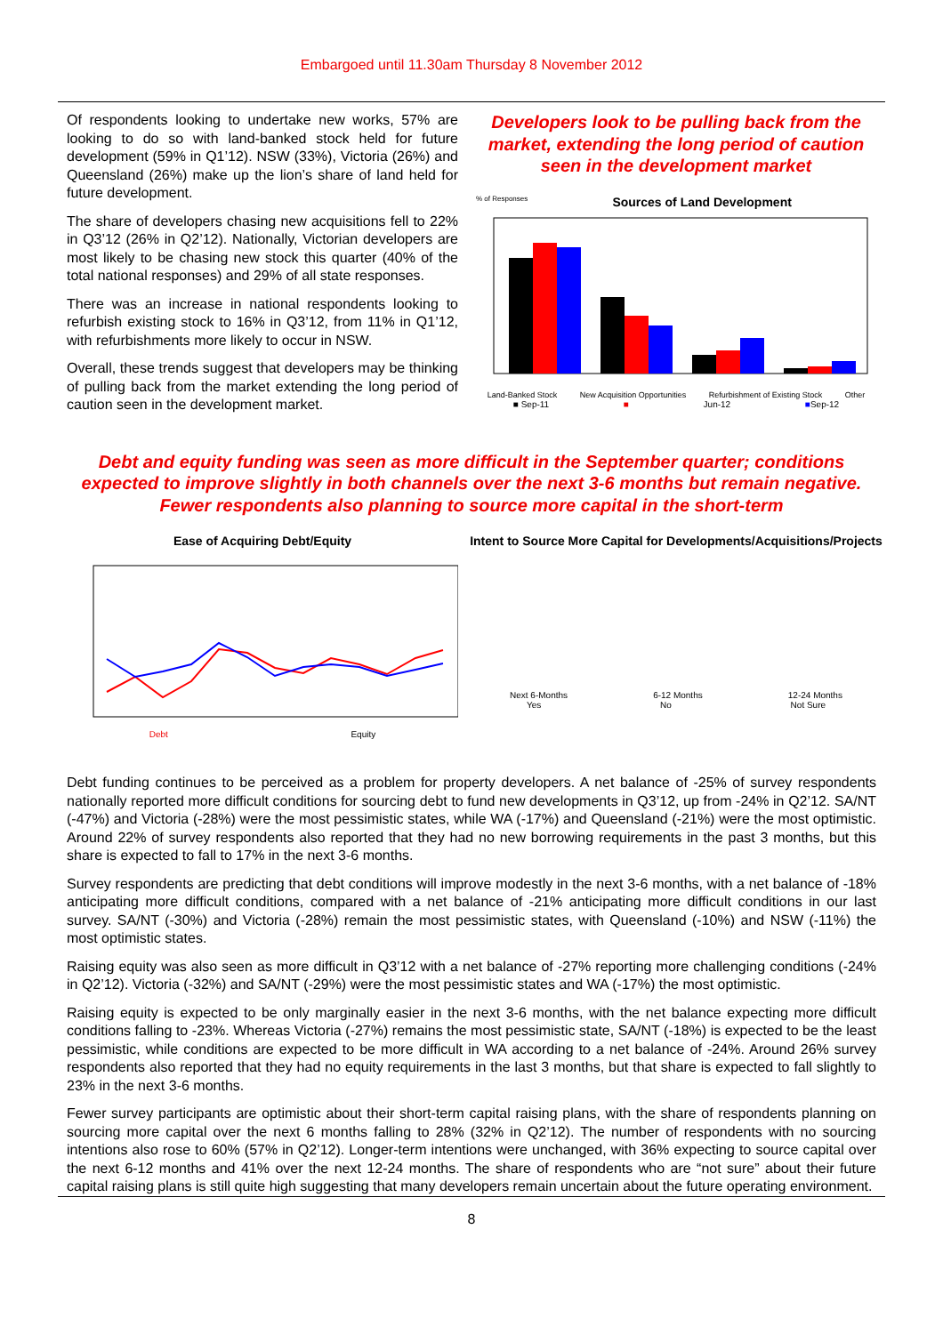Embargoed until 11.30am Thursday 8 November 2012
Of respondents looking to undertake new works, 57% are looking to do so with land-banked stock held for future development (59% in Q1’12). NSW (33%), Victoria (26%) and Queensland (26%) make up the lion’s share of land held for future development.
The share of developers chasing new acquisitions fell to 22% in Q3’12 (26% in Q2’12). Nationally, Victorian developers are most likely to be chasing new stock this quarter (40% of the total national responses) and 29% of all state responses.
There was an increase in national respondents looking to refurbish existing stock to 16% in Q3’12, from 11% in Q1’12, with refurbishments more likely to occur in NSW.
Overall, these trends suggest that developers may be thinking of pulling back from the market extending the long period of caution seen in the development market.
Developers look to be pulling back from the market, extending the long period of caution seen in the development market
% of Responses Sources of Land Development
Land-Banked Stock New Acquisition Opportunities Refurbishment of Existing Stock Other
■ Sep-11 ■ Jun-12 ■Sep-12
Debt and equity funding was seen as more difficult in the September quarter; conditions expected to improve slightly in both channels over the next 3-6 months but remain negative. Fewer respondents also planning to source more capital in the short-term
Ease of Acquiring Debt/Equity
Debt Equity
Intent to Source More Capital for Developments/Acquisitions/Projects
Next 6-Months 6-12 Months 12-24 Months
Yes No Not Sure
Debt funding continues to be perceived as a problem for property developers. A net balance of -25% of survey respondents nationally reported more difficult conditions for sourcing debt to fund new developments in Q3’12, up from -24% in Q2’12. SA/NT (-47%) and Victoria (-28%) were the most pessimistic states, while WA (-17%) and Queensland (-21%) were the most optimistic. Around 22% of survey respondents also reported that they had no new borrowing requirements in the past 3 months, but this share is expected to fall to 17% in the next 3-6 months.
Survey respondents are predicting that debt conditions will improve modestly in the next 3-6 months, with a net balance of -18% anticipating more difficult conditions, compared with a net balance of -21% anticipating more difficult conditions in our last survey. SA/NT (-30%) and Victoria (-28%) remain the most pessimistic states, with Queensland (-10%) and NSW (-11%) the most optimistic states.
Raising equity was also seen as more difficult in Q3’12 with a net balance of -27% reporting more challenging conditions (-24% in Q2’12). Victoria (-32%) and SA/NT (-29%) were the most pessimistic states and WA (-17%) the most optimistic.
Raising equity is expected to be only marginally easier in the next 3-6 months, with the net balance expecting more difficult conditions falling to -23%. Whereas Victoria (-27%) remains the most pessimistic state, SA/NT (-18%) is expected to be the least pessimistic, while conditions are expected to be more difficult in WA according to a net balance of -24%. Around 26% survey respondents also reported that they had no equity requirements in the last 3 months, but that share is expected to fall slightly to 23% in the next 3-6 months.
Fewer survey participants are optimistic about their short-term capital raising plans, with the share of respondents planning on sourcing more capital over the next 6 months falling to 28% (32% in Q2’12). The number of respondents with no sourcing intentions also rose to 60% (57% in Q2’12). Longer-term intentions were unchanged, with 36% expecting to source capital over the next 6-12 months and 41% over the next 12-24 months. The share of respondents who are “not sure” about their future capital raising plans is still quite high suggesting that many developers remain uncertain about the future operating environment.
8